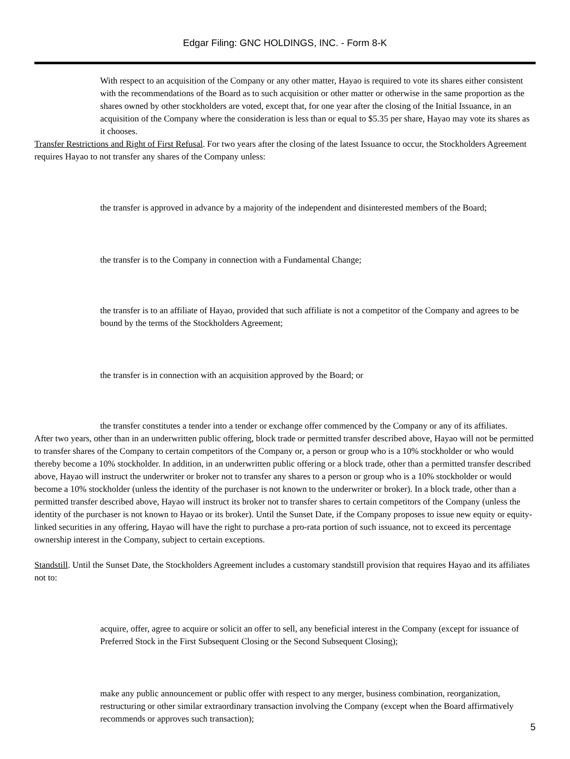Edgar Filing: GNC HOLDINGS, INC. - Form 8-K
With respect to an acquisition of the Company or any other matter, Hayao is required to vote its shares either consistent with the recommendations of the Board as to such acquisition or other matter or otherwise in the same proportion as the shares owned by other stockholders are voted, except that, for one year after the closing of the Initial Issuance, in an acquisition of the Company where the consideration is less than or equal to $5.35 per share, Hayao may vote its shares as it chooses.
Transfer Restrictions and Right of First Refusal. For two years after the closing of the latest Issuance to occur, the Stockholders Agreement requires Hayao to not transfer any shares of the Company unless:
the transfer is approved in advance by a majority of the independent and disinterested members of the Board;
the transfer is to the Company in connection with a Fundamental Change;
the transfer is to an affiliate of Hayao, provided that such affiliate is not a competitor of the Company and agrees to be bound by the terms of the Stockholders Agreement;
the transfer is in connection with an acquisition approved by the Board; or
the transfer constitutes a tender into a tender or exchange offer commenced by the Company or any of its affiliates.
After two years, other than in an underwritten public offering, block trade or permitted transfer described above, Hayao will not be permitted to transfer shares of the Company to certain competitors of the Company or, a person or group who is a 10% stockholder or who would thereby become a 10% stockholder. In addition, in an underwritten public offering or a block trade, other than a permitted transfer described above, Hayao will instruct the underwriter or broker not to transfer any shares to a person or group who is a 10% stockholder or would become a 10% stockholder (unless the identity of the purchaser is not known to the underwriter or broker). In a block trade, other than a permitted transfer described above, Hayao will instruct its broker not to transfer shares to certain competitors of the Company (unless the identity of the purchaser is not known to Hayao or its broker). Until the Sunset Date, if the Company proposes to issue new equity or equity-linked securities in any offering, Hayao will have the right to purchase a pro-rata portion of such issuance, not to exceed its percentage ownership interest in the Company, subject to certain exceptions.
Standstill. Until the Sunset Date, the Stockholders Agreement includes a customary standstill provision that requires Hayao and its affiliates not to:
acquire, offer, agree to acquire or solicit an offer to sell, any beneficial interest in the Company (except for issuance of Preferred Stock in the First Subsequent Closing or the Second Subsequent Closing);
make any public announcement or public offer with respect to any merger, business combination, reorganization, restructuring or other similar extraordinary transaction involving the Company (except when the Board affirmatively recommends or approves such transaction);
5